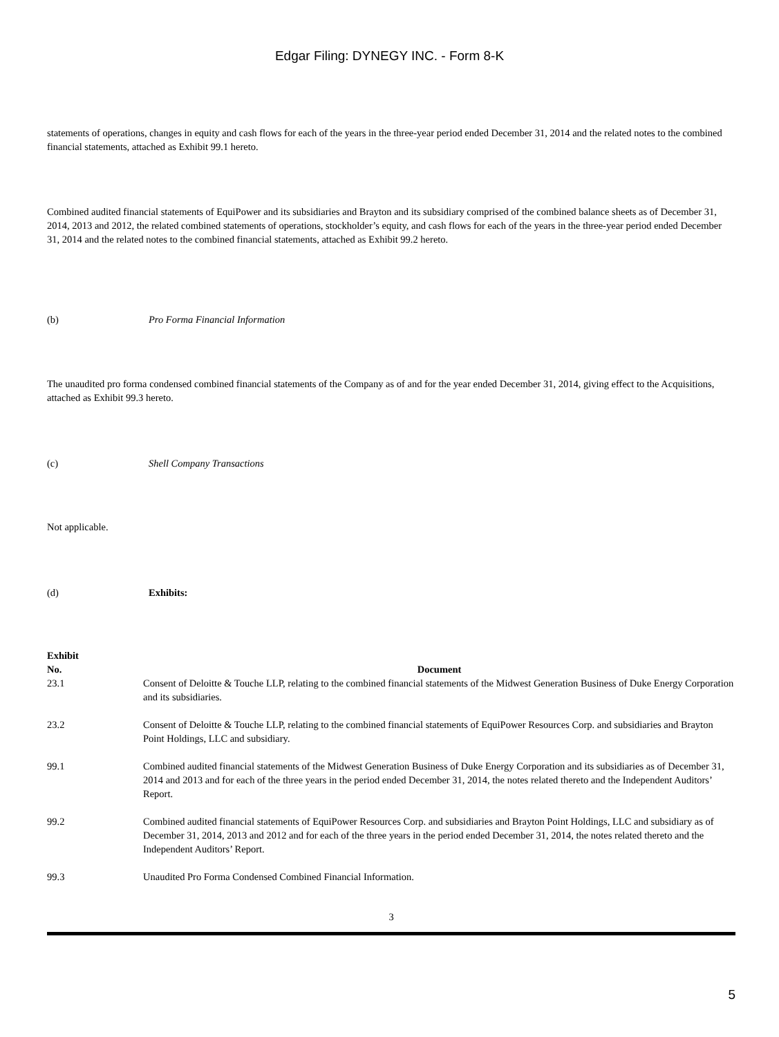Edgar Filing: DYNEGY INC. - Form 8-K
statements of operations, changes in equity and cash flows for each of the years in the three-year period ended December 31, 2014 and the related notes to the combined financial statements, attached as Exhibit 99.1 hereto.
Combined audited financial statements of EquiPower and its subsidiaries and Brayton and its subsidiary comprised of the combined balance sheets as of December 31, 2014, 2013 and 2012, the related combined statements of operations, stockholder’s equity, and cash flows for each of the years in the three-year period ended December 31, 2014 and the related notes to the combined financial statements, attached as Exhibit 99.2 hereto.
(b) Pro Forma Financial Information
The unaudited pro forma condensed combined financial statements of the Company as of and for the year ended December 31, 2014, giving effect to the Acquisitions, attached as Exhibit 99.3 hereto.
(c) Shell Company Transactions
Not applicable.
(d) Exhibits:
| Exhibit No. | Document |
| --- | --- |
| 23.1 | Consent of Deloitte & Touche LLP, relating to the combined financial statements of the Midwest Generation Business of Duke Energy Corporation and its subsidiaries. |
| 23.2 | Consent of Deloitte & Touche LLP, relating to the combined financial statements of EquiPower Resources Corp. and subsidiaries and Brayton Point Holdings, LLC and subsidiary. |
| 99.1 | Combined audited financial statements of the Midwest Generation Business of Duke Energy Corporation and its subsidiaries as of December 31, 2014 and 2013 and for each of the three years in the period ended December 31, 2014, the notes related thereto and the Independent Auditors’ Report. |
| 99.2 | Combined audited financial statements of EquiPower Resources Corp. and subsidiaries and Brayton Point Holdings, LLC and subsidiary as of December 31, 2014, 2013 and 2012 and for each of the three years in the period ended December 31, 2014, the notes related thereto and the Independent Auditors’ Report. |
| 99.3 | Unaudited Pro Forma Condensed Combined Financial Information. |
3
5